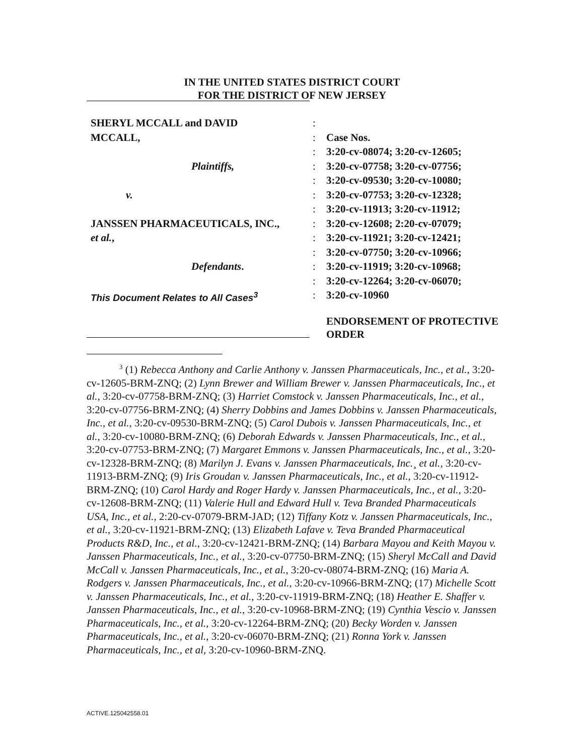IN THE UNITED STATES DISTRICT COURT
FOR THE DISTRICT OF NEW JERSEY
SHERYL MCCALL and DAVID :
MCCALL, : Case Nos.
: 3:20-cv-08074; 3:20-cv-12605;
Plaintiffs, : 3:20-cv-07758; 3:20-cv-07756;
: 3:20-cv-09530; 3:20-cv-10080;
v. : 3:20-cv-07753; 3:20-cv-12328;
: 3:20-cv-11913; 3:20-cv-11912;
JANSSEN PHARMACEUTICALS, INC., : 3:20-cv-12608; 2:20-cv-07079;
et al., : 3:20-cv-11921; 3:20-cv-12421;
: 3:20-cv-07750; 3:20-cv-10966;
Defendants. : 3:20-cv-11919; 3:20-cv-10968;
: 3:20-cv-12264; 3:20-cv-06070;
This Document Relates to All Cases<sup>3</sup> : 3:20-cv-10960
ENDORSEMENT OF PROTECTIVE ORDER
<sup>3</sup> (1) Rebecca Anthony and Carlie Anthony v. Janssen Pharmaceuticals, Inc., et al., 3:20-cv-12605-BRM-ZNQ; (2) Lynn Brewer and William Brewer v. Janssen Pharmaceuticals, Inc., et al., 3:20-cv-07758-BRM-ZNQ; (3) Harriet Comstock v. Janssen Pharmaceuticals, Inc., et al., 3:20-cv-07756-BRM-ZNQ; (4) Sherry Dobbins and James Dobbins v. Janssen Pharmaceuticals, Inc., et al., 3:20-cv-09530-BRM-ZNQ; (5) Carol Dubois v. Janssen Pharmaceuticals, Inc., et al., 3:20-cv-10080-BRM-ZNQ; (6) Deborah Edwards v. Janssen Pharmaceuticals, Inc., et al., 3:20-cv-07753-BRM-ZNQ; (7) Margaret Emmons v. Janssen Pharmaceuticals, Inc., et al., 3:20-cv-12328-BRM-ZNQ; (8) Marilyn J. Evans v. Janssen Pharmaceuticals, Inc.¸ et al., 3:20-cv-11913-BRM-ZNQ; (9) Iris Groudan v. Janssen Pharmaceuticals, Inc., et al., 3:20-cv-11912-BRM-ZNQ; (10) Carol Hardy and Roger Hardy v. Janssen Pharmaceuticals, Inc., et al., 3:20-cv-12608-BRM-ZNQ; (11) Valerie Hull and Edward Hull v. Teva Branded Pharmaceuticals USA, Inc., et al., 2:20-cv-07079-BRM-JAD; (12) Tiffany Kotz v. Janssen Pharmaceuticals, Inc., et al., 3:20-cv-11921-BRM-ZNQ; (13) Elizabeth Lafave v. Teva Branded Pharmaceutical Products R&D, Inc., et al., 3:20-cv-12421-BRM-ZNQ; (14) Barbara Mayou and Keith Mayou v. Janssen Pharmaceuticals, Inc., et al., 3:20-cv-07750-BRM-ZNQ; (15) Sheryl McCall and David McCall v. Janssen Pharmaceuticals, Inc., et al., 3:20-cv-08074-BRM-ZNQ; (16) Maria A. Rodgers v. Janssen Pharmaceuticals, Inc., et al., 3:20-cv-10966-BRM-ZNQ; (17) Michelle Scott v. Janssen Pharmaceuticals, Inc., et al., 3:20-cv-11919-BRM-ZNQ; (18) Heather E. Shaffer v. Janssen Pharmaceuticals, Inc., et al., 3:20-cv-10968-BRM-ZNQ; (19) Cynthia Vescio v. Janssen Pharmaceuticals, Inc., et al., 3:20-cv-12264-BRM-ZNQ; (20) Becky Worden v. Janssen Pharmaceuticals, Inc., et al., 3:20-cv-06070-BRM-ZNQ; (21) Ronna York v. Janssen Pharmaceuticals, Inc., et al, 3:20-cv-10960-BRM-ZNQ.
ACTIVE.125042558.01